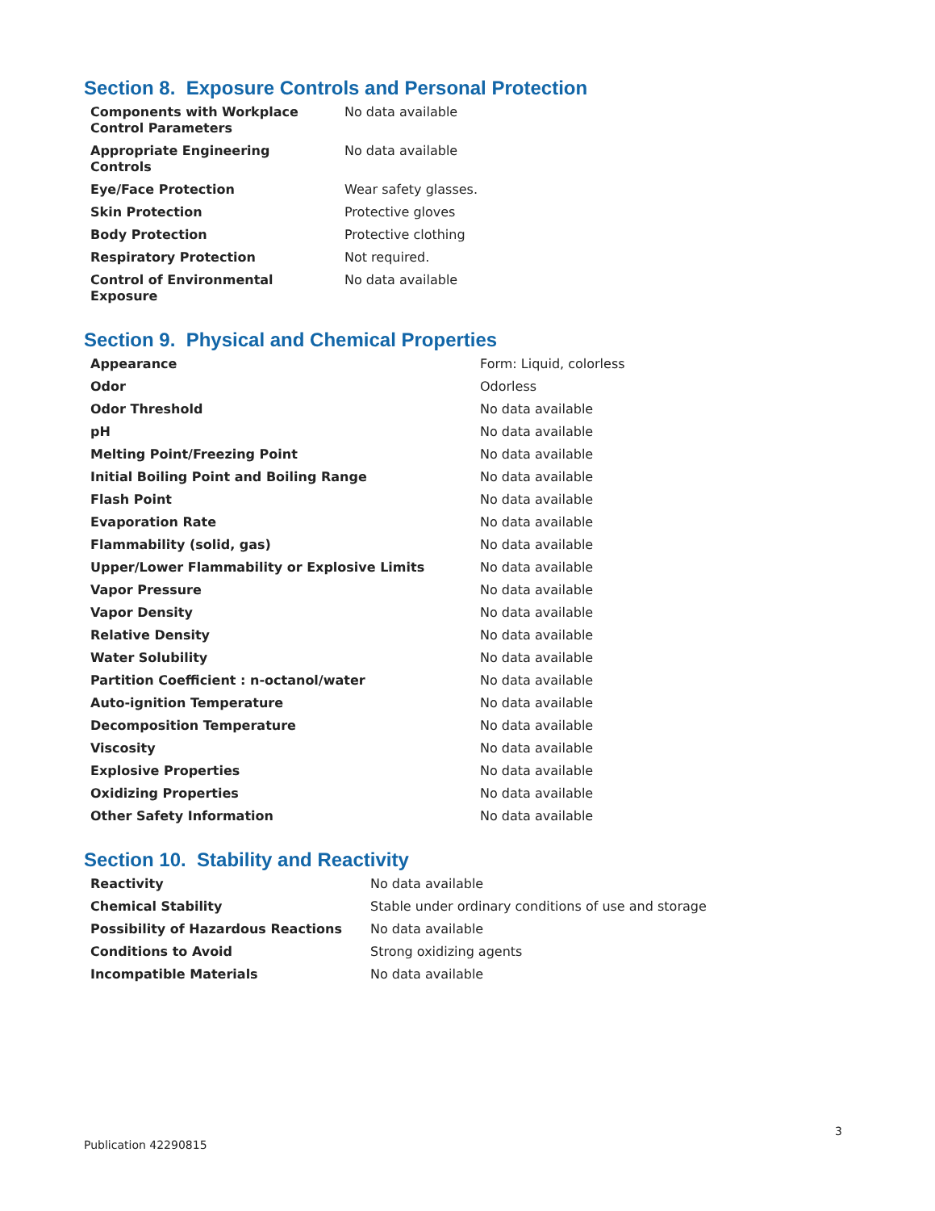Section 8. Exposure Controls and Personal Protection
| Components with Workplace Control Parameters | No data available |
| Appropriate Engineering Controls | No data available |
| Eye/Face Protection | Wear safety glasses. |
| Skin Protection | Protective gloves |
| Body Protection | Protective clothing |
| Respiratory Protection | Not required. |
| Control of Environmental Exposure | No data available |
Section 9. Physical and Chemical Properties
| Appearance | Form: Liquid, colorless |
| Odor | Odorless |
| Odor Threshold | No data available |
| pH | No data available |
| Melting Point/Freezing Point | No data available |
| Initial Boiling Point and Boiling Range | No data available |
| Flash Point | No data available |
| Evaporation Rate | No data available |
| Flammability (solid, gas) | No data available |
| Upper/Lower Flammability or Explosive Limits | No data available |
| Vapor Pressure | No data available |
| Vapor Density | No data available |
| Relative Density | No data available |
| Water Solubility | No data available |
| Partition Coefficient : n-octanol/water | No data available |
| Auto-ignition Temperature | No data available |
| Decomposition Temperature | No data available |
| Viscosity | No data available |
| Explosive Properties | No data available |
| Oxidizing Properties | No data available |
| Other Safety Information | No data available |
Section 10. Stability and Reactivity
| Reactivity | No data available |
| Chemical Stability | Stable under ordinary conditions of use and storage |
| Possibility of Hazardous Reactions | No data available |
| Conditions to Avoid | Strong oxidizing agents |
| Incompatible Materials | No data available |
3
Publication 42290815